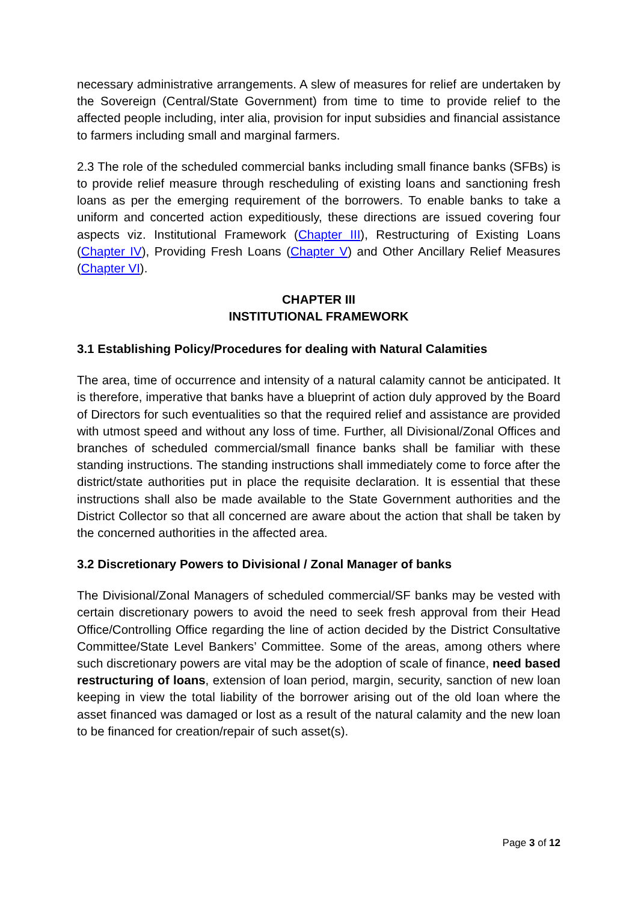necessary administrative arrangements. A slew of measures for relief are undertaken by the Sovereign (Central/State Government) from time to time to provide relief to the affected people including, inter alia, provision for input subsidies and financial assistance to farmers including small and marginal farmers.
2.3 The role of the scheduled commercial banks including small finance banks (SFBs) is to provide relief measure through rescheduling of existing loans and sanctioning fresh loans as per the emerging requirement of the borrowers. To enable banks to take a uniform and concerted action expeditiously, these directions are issued covering four aspects viz. Institutional Framework (Chapter III), Restructuring of Existing Loans (Chapter IV), Providing Fresh Loans (Chapter V) and Other Ancillary Relief Measures (Chapter VI).
CHAPTER III
INSTITUTIONAL FRAMEWORK
3.1 Establishing Policy/Procedures for dealing with Natural Calamities
The area, time of occurrence and intensity of a natural calamity cannot be anticipated. It is therefore, imperative that banks have a blueprint of action duly approved by the Board of Directors for such eventualities so that the required relief and assistance are provided with utmost speed and without any loss of time. Further, all Divisional/Zonal Offices and branches of scheduled commercial/small finance banks shall be familiar with these standing instructions. The standing instructions shall immediately come to force after the district/state authorities put in place the requisite declaration. It is essential that these instructions shall also be made available to the State Government authorities and the District Collector so that all concerned are aware about the action that shall be taken by the concerned authorities in the affected area.
3.2 Discretionary Powers to Divisional / Zonal Manager of banks
The Divisional/Zonal Managers of scheduled commercial/SF banks may be vested with certain discretionary powers to avoid the need to seek fresh approval from their Head Office/Controlling Office regarding the line of action decided by the District Consultative Committee/State Level Bankers’ Committee. Some of the areas, among others where such discretionary powers are vital may be the adoption of scale of finance, need based restructuring of loans, extension of loan period, margin, security, sanction of new loan keeping in view the total liability of the borrower arising out of the old loan where the asset financed was damaged or lost as a result of the natural calamity and the new loan to be financed for creation/repair of such asset(s).
Page 3 of 12